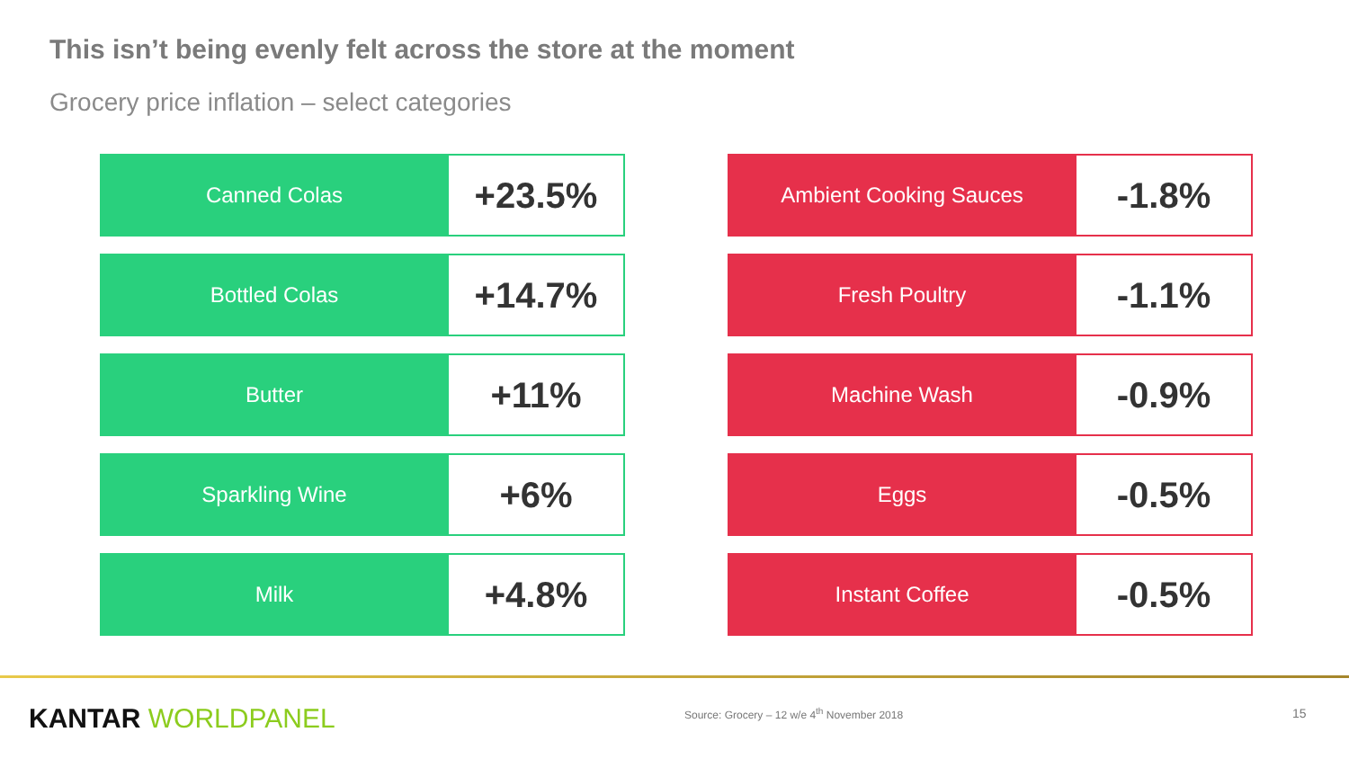This isn’t being evenly felt across the store at the moment
Grocery price inflation – select categories
| Canned Colas | +23.5% |
| Bottled Colas | +14.7% |
| Butter | +11% |
| Sparkling Wine | +6% |
| Milk | +4.8% |
| Ambient Cooking Sauces | -1.8% |
| Fresh Poultry | -1.1% |
| Machine Wash | -0.9% |
| Eggs | -0.5% |
| Instant Coffee | -0.5% |
KANTAR WORLDPANEL
Source: Grocery – 12 w/e 4<sup>th</sup> November 2018
15